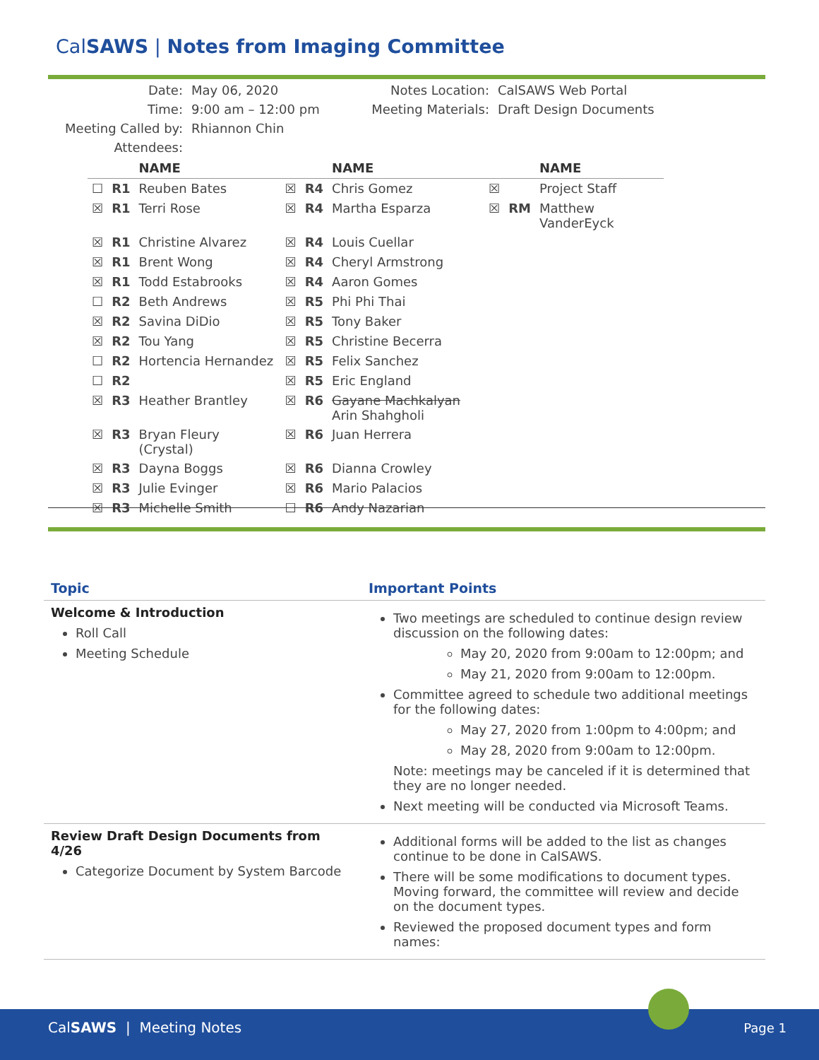CalSAWS | Notes from Imaging Committee
| Date: | May 06, 2020 | Notes Location: | CalSAWS Web Portal |
| Time: | 9:00 am – 12:00 pm | Meeting Materials: | Draft Design Documents |
| Meeting Called by: | Rhiannon Chin | | |
| Attendees: | | | |
| | | NAME | | | NAME | | | NAME |
| --- | --- | --- | --- | --- | --- | --- | --- | --- |
| ☐ | R1 | Reuben Bates | ☒ | R4 | Chris Gomez | ☒ | | Project Staff |
| ☒ | R1 | Terri Rose | ☒ | R4 | Martha Esparza | ☒ | RM | Matthew VanderEyck |
| ☒ | R1 | Christine Alvarez | ☒ | R4 | Louis Cuellar | | | |
| ☒ | R1 | Brent Wong | ☒ | R4 | Cheryl Armstrong | | | |
| ☒ | R1 | Todd Estabrooks | ☒ | R4 | Aaron Gomes | | | |
| ☐ | R2 | Beth Andrews | ☒ | R5 | Phi Phi Thai | | | |
| ☒ | R2 | Savina DiDio | ☒ | R5 | Tony Baker | | | |
| ☒ | R2 | Tou Yang | ☒ | R5 | Christine Becerra | | | |
| ☐ | R2 | Hortencia Hernandez | ☒ | R5 | Felix Sanchez | | | |
| ☐ | R2 | | ☒ | R5 | Eric England | | | |
| ☒ | R3 | Heather Brantley | ☒ | R6 | Gayane Machkalyan Arin Shahgholi | | | |
| ☒ | R3 | Bryan Fleury (Crystal) | ☒ | R6 | Juan Herrera | | | |
| ☒ | R3 | Dayna Boggs | ☒ | R6 | Dianna Crowley | | | |
| ☒ | R3 | Julie Evinger | ☒ | R6 | Mario Palacios | | | |
| ☒ | R3 | Michelle Smith | ☐ | R6 | Andy Nazarian | | | |
| Topic | Important Points |
| --- | --- |
| Welcome & Introduction Roll Call Meeting Schedule | Two meetings are scheduled to continue design review discussion on the following dates: May 20, 2020 from 9:00am to 12:00pm; and May 21, 2020 from 9:00am to 12:00pm. Committee agreed to schedule two additional meetings for the following dates: May 27, 2020 from 1:00pm to 4:00pm; and May 28, 2020 from 9:00am to 12:00pm. Note: meetings may be canceled if it is determined that they are no longer needed. Next meeting will be conducted via Microsoft Teams. |
| Review Draft Design Documents from 4/26 Categorize Document by System Barcode | Additional forms will be added to the list as changes continue to be done in CalSAWS. There will be some modifications to document types. Moving forward, the committee will review and decide on the document types. Reviewed the proposed document types and form names: |
CalSAWS | Meeting Notes Page 1